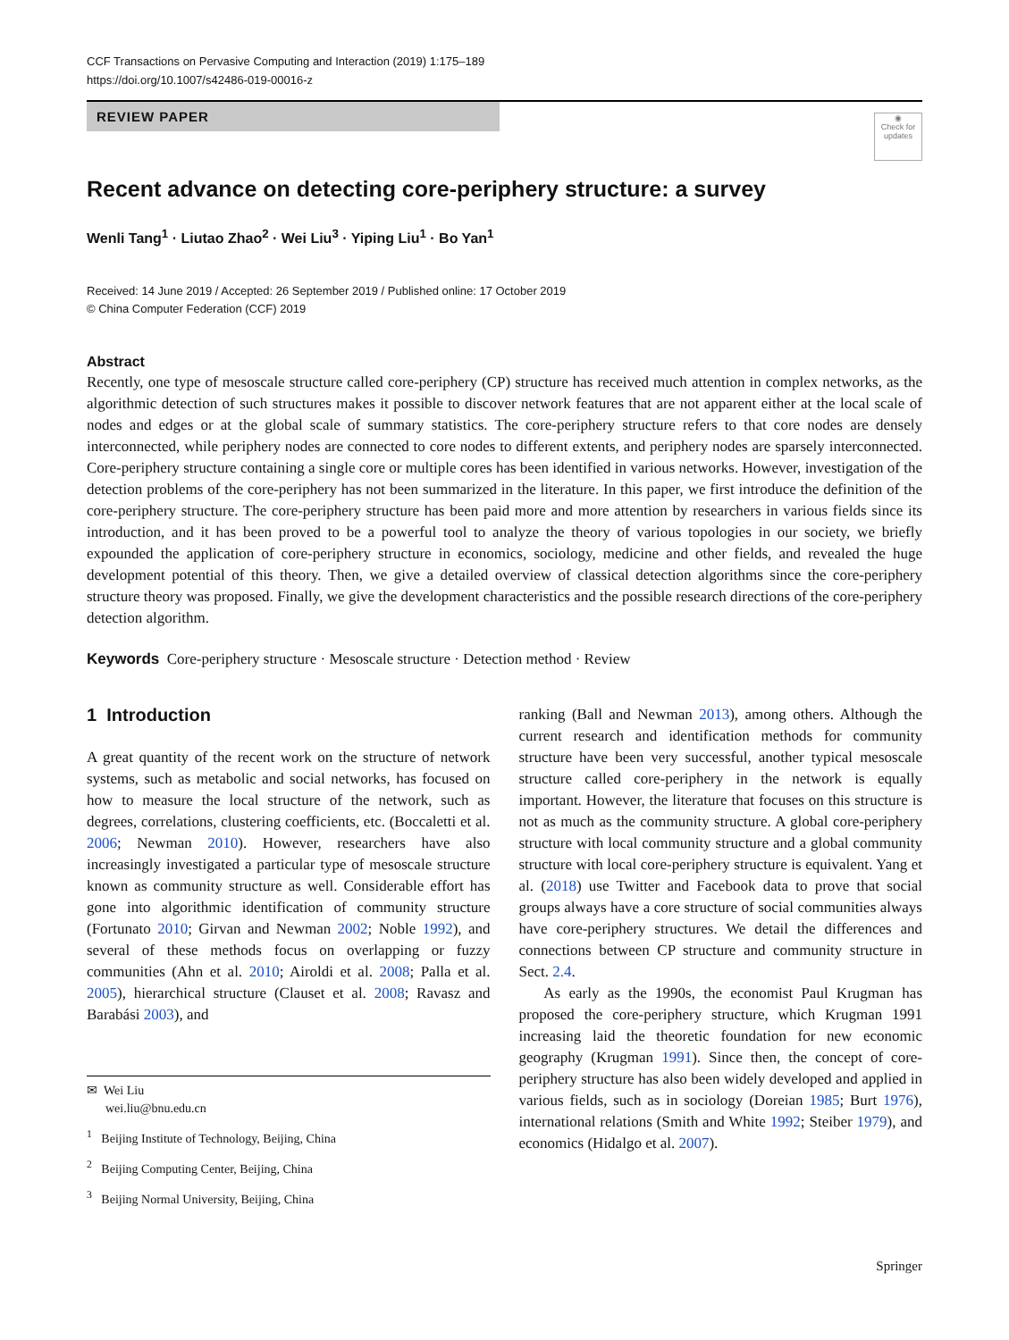CCF Transactions on Pervasive Computing and Interaction (2019) 1:175–189
https://doi.org/10.1007/s42486-019-00016-z
REVIEW PAPER
◉
Check for updates
Recent advance on detecting core-periphery structure: a survey
Wenli Tang<sup>1</sup> · Liutao Zhao<sup>2</sup> · Wei Liu<sup>3</sup> · Yiping Liu<sup>1</sup> · Bo Yan<sup>1</sup>
Received: 14 June 2019 / Accepted: 26 September 2019 / Published online: 17 October 2019
© China Computer Federation (CCF) 2019
Abstract
Recently, one type of mesoscale structure called core-periphery (CP) structure has received much attention in complex networks, as the algorithmic detection of such structures makes it possible to discover network features that are not apparent either at the local scale of nodes and edges or at the global scale of summary statistics. The core-periphery structure refers to that core nodes are densely interconnected, while periphery nodes are connected to core nodes to different extents, and periphery nodes are sparsely interconnected. Core-periphery structure containing a single core or multiple cores has been identified in various networks. However, investigation of the detection problems of the core-periphery has not been summarized in the literature. In this paper, we first introduce the definition of the core-periphery structure. The core-periphery structure has been paid more and more attention by researchers in various fields since its introduction, and it has been proved to be a powerful tool to analyze the theory of various topologies in our society, we briefly expounded the application of core-periphery structure in economics, sociology, medicine and other fields, and revealed the huge development potential of this theory. Then, we give a detailed overview of classical detection algorithms since the core-periphery structure theory was proposed. Finally, we give the development characteristics and the possible research directions of the core-periphery detection algorithm.
Keywords Core-periphery structure · Mesoscale structure · Detection method · Review
1 Introduction
A great quantity of the recent work on the structure of network systems, such as metabolic and social networks, has focused on how to measure the local structure of the network, such as degrees, correlations, clustering coefficients, etc. (Boccaletti et al. 2006; Newman 2010). However, researchers have also increasingly investigated a particular type of mesoscale structure known as community structure as well. Considerable effort has gone into algorithmic identification of community structure (Fortunato 2010; Girvan and Newman 2002; Noble 1992), and several of these methods focus on overlapping or fuzzy communities (Ahn et al. 2010; Airoldi et al. 2008; Palla et al. 2005), hierarchical structure (Clauset et al. 2008; Ravasz and Barabási 2003), and
✉ Wei Liu
wei.liu@bnu.edu.cn
<sup>1</sup> Beijing Institute of Technology, Beijing, China
<sup>2</sup> Beijing Computing Center, Beijing, China
<sup>3</sup> Beijing Normal University, Beijing, China
ranking (Ball and Newman 2013), among others. Although the current research and identification methods for community structure have been very successful, another typical mesoscale structure called core-periphery in the network is equally important. However, the literature that focuses on this structure is not as much as the community structure. A global core-periphery structure with local community structure and a global community structure with local core-periphery structure is equivalent. Yang et al. (2018) use Twitter and Facebook data to prove that social groups always have a core structure of social communities always have core-periphery structures. We detail the differences and connections between CP structure and community structure in Sect. 2.4.
As early as the 1990s, the economist Paul Krugman has proposed the core-periphery structure, which Krugman 1991 increasing laid the theoretic foundation for new economic geography (Krugman 1991). Since then, the concept of core-periphery structure has also been widely developed and applied in various fields, such as in sociology (Doreian 1985; Burt 1976), international relations (Smith and White 1992; Steiber 1979), and economics (Hidalgo et al. 2007).
Springer